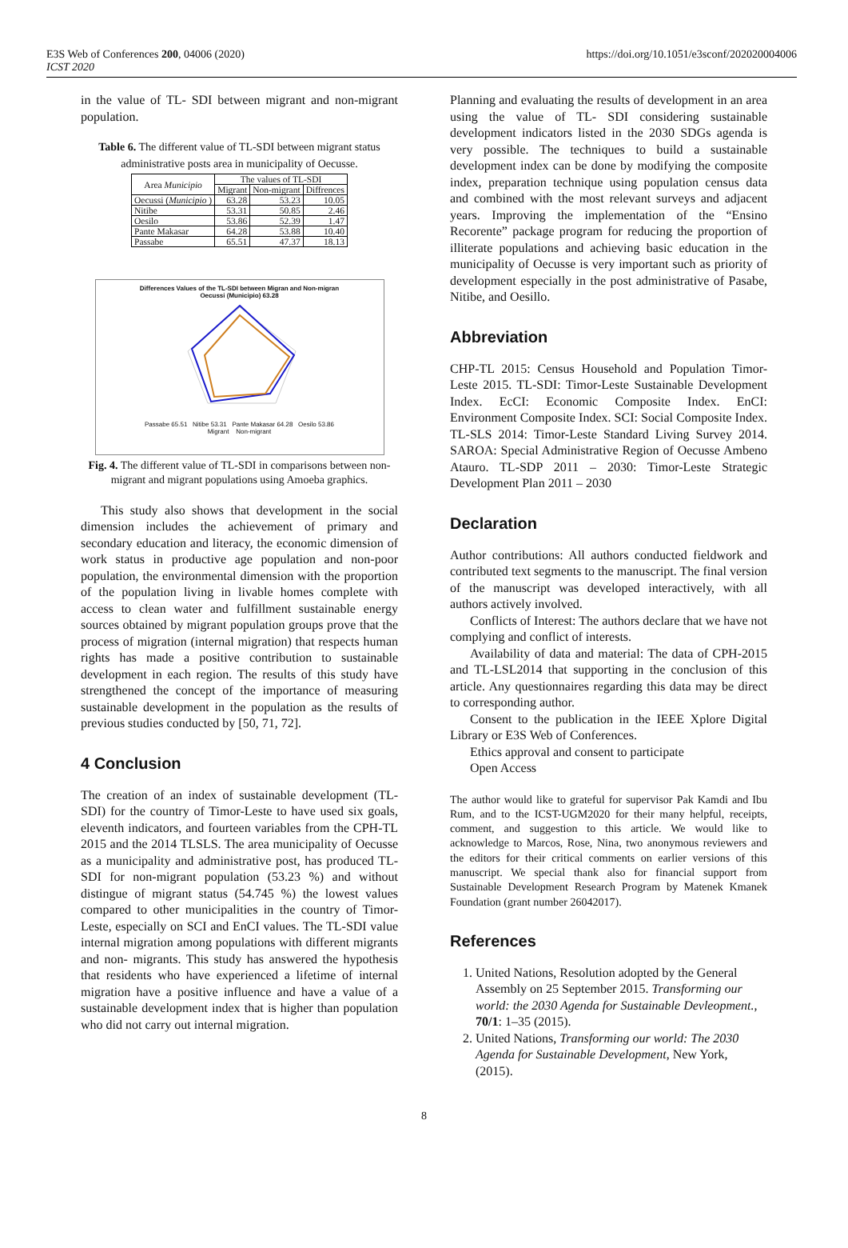E3S Web of Conferences 200, 04006 (2020)
ICST 2020
https://doi.org/10.1051/e3sconf/202020004006
in the value of TL- SDI between migrant and non-migrant population.
Table 6. The different value of TL-SDI between migrant status administrative posts area in municipality of Oecusse.
| Area Municipio | The values of TL-SDI | | |
| --- | --- | --- | --- |
| | Migrant | Non-migrant | Diffrences |
| Oecussi ( Municipio ) | 63.28 | 53.23 | 10.05 |
| Nitibe | 53.31 | 50.85 | 2.46 |
| Oesilo | 53.86 | 52.39 | 1.47 |
| Pante Makasar | 64.28 | 53.88 | 10.40 |
| Passabe | 65.51 | 47.37 | 18.13 |
Differences Values of the TL-SDI between Migran and Non-migran
Oecussi (Municipio) 63.28
Passabe 65.51 Nitibe 53.31 Pante Makasar 64.28 Oesilo 53.86
Migrant Non-migrant
Fig. 4. The different value of TL-SDI in comparisons between non-migrant and migrant populations using Amoeba graphics.
This study also shows that development in the social dimension includes the achievement of primary and secondary education and literacy, the economic dimension of work status in productive age population and non-poor population, the environmental dimension with the proportion of the population living in livable homes complete with access to clean water and fulfillment sustainable energy sources obtained by migrant population groups prove that the process of migration (internal migration) that respects human rights has made a positive contribution to sustainable development in each region. The results of this study have strengthened the concept of the importance of measuring sustainable development in the population as the results of previous studies conducted by [50, 71, 72].
4 Conclusion
The creation of an index of sustainable development (TL-SDI) for the country of Timor-Leste to have used six goals, eleventh indicators, and fourteen variables from the CPH-TL 2015 and the 2014 TLSLS. The area municipality of Oecusse as a municipality and administrative post, has produced TL-SDI for non-migrant population (53.23 %) and without distingue of migrant status (54.745 %) the lowest values compared to other municipalities in the country of Timor- Leste, especially on SCI and EnCI values. The TL-SDI value internal migration among populations with different migrants and non- migrants. This study has answered the hypothesis that residents who have experienced a lifetime of internal migration have a positive influence and have a value of a sustainable development index that is higher than population who did not carry out internal migration.
Planning and evaluating the results of development in an area using the value of TL- SDI considering sustainable development indicators listed in the 2030 SDGs agenda is very possible. The techniques to build a sustainable development index can be done by modifying the composite index, preparation technique using population census data and combined with the most relevant surveys and adjacent years. Improving the implementation of the “Ensino Recorente” package program for reducing the proportion of illiterate populations and achieving basic education in the municipality of Oecusse is very important such as priority of development especially in the post administrative of Pasabe, Nitibe, and Oesillo.
Abbreviation
CHP-TL 2015: Census Household and Population Timor-Leste 2015. TL-SDI: Timor-Leste Sustainable Development Index. EcCI: Economic Composite Index. EnCI: Environment Composite Index. SCI: Social Composite Index. TL-SLS 2014: Timor-Leste Standard Living Survey 2014. SAROA: Special Administrative Region of Oecusse Ambeno Atauro. TL-SDP 2011 – 2030: Timor-Leste Strategic Development Plan 2011 – 2030
Declaration
Author contributions: All authors conducted fieldwork and contributed text segments to the manuscript. The final version of the manuscript was developed interactively, with all authors actively involved.
Conflicts of Interest: The authors declare that we have not complying and conflict of interests.
Availability of data and material: The data of CPH-2015 and TL-LSL2014 that supporting in the conclusion of this article. Any questionnaires regarding this data may be direct to corresponding author.
Consent to the publication in the IEEE Xplore Digital Library or E3S Web of Conferences.
Ethics approval and consent to participate
Open Access
The author would like to grateful for supervisor Pak Kamdi and Ibu Rum, and to the ICST-UGM2020 for their many helpful, receipts, comment, and suggestion to this article. We would like to acknowledge to Marcos, Rose, Nina, two anonymous reviewers and the editors for their critical comments on earlier versions of this manuscript. We special thank also for financial support from Sustainable Development Research Program by Matenek Kmanek Foundation (grant number 26042017).
References
1. United Nations, Resolution adopted by the General Assembly on 25 September 2015. Transforming our world: the 2030 Agenda for Sustainable Devleopment., 70/1: 1–35 (2015).
2. United Nations, Transforming our world: The 2030 Agenda for Sustainable Development, New York, (2015).
8